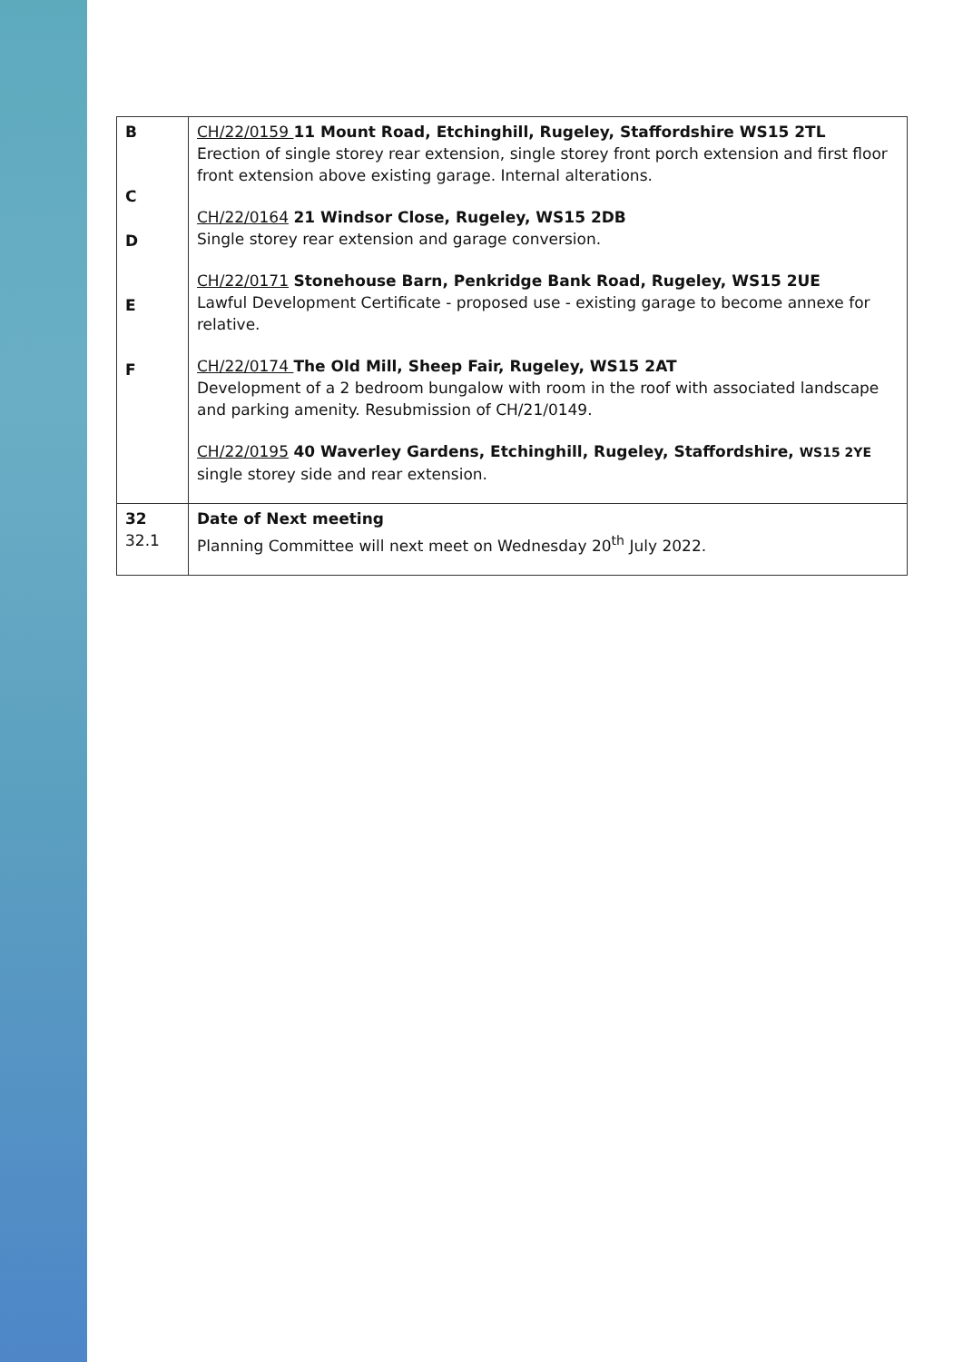| B C D E F | CH/22/0159 11 Mount Road, Etchinghill, Rugeley, Staffordshire WS15 2TL Erection of single storey rear extension, single storey front porch extension and first floor front extension above existing garage. Internal alterations. CH/22/0164 21 Windsor Close, Rugeley, WS15 2DB Single storey rear extension and garage conversion. CH/22/0171 Stonehouse Barn, Penkridge Bank Road, Rugeley, WS15 2UE Lawful Development Certificate - proposed use - existing garage to become annexe for relative. CH/22/0174 The Old Mill, Sheep Fair, Rugeley, WS15 2AT Development of a 2 bedroom bungalow with room in the roof with associated landscape and parking amenity. Resubmission of CH/21/0149. CH/22/0195 40 Waverley Gardens, Etchinghill, Rugeley, Staffordshire, WS15 2YE single storey side and rear extension. |
| 32 32.1 | Date of Next meeting Planning Committee will next meet on Wednesday 20<sup>th</sup> July 2022. |